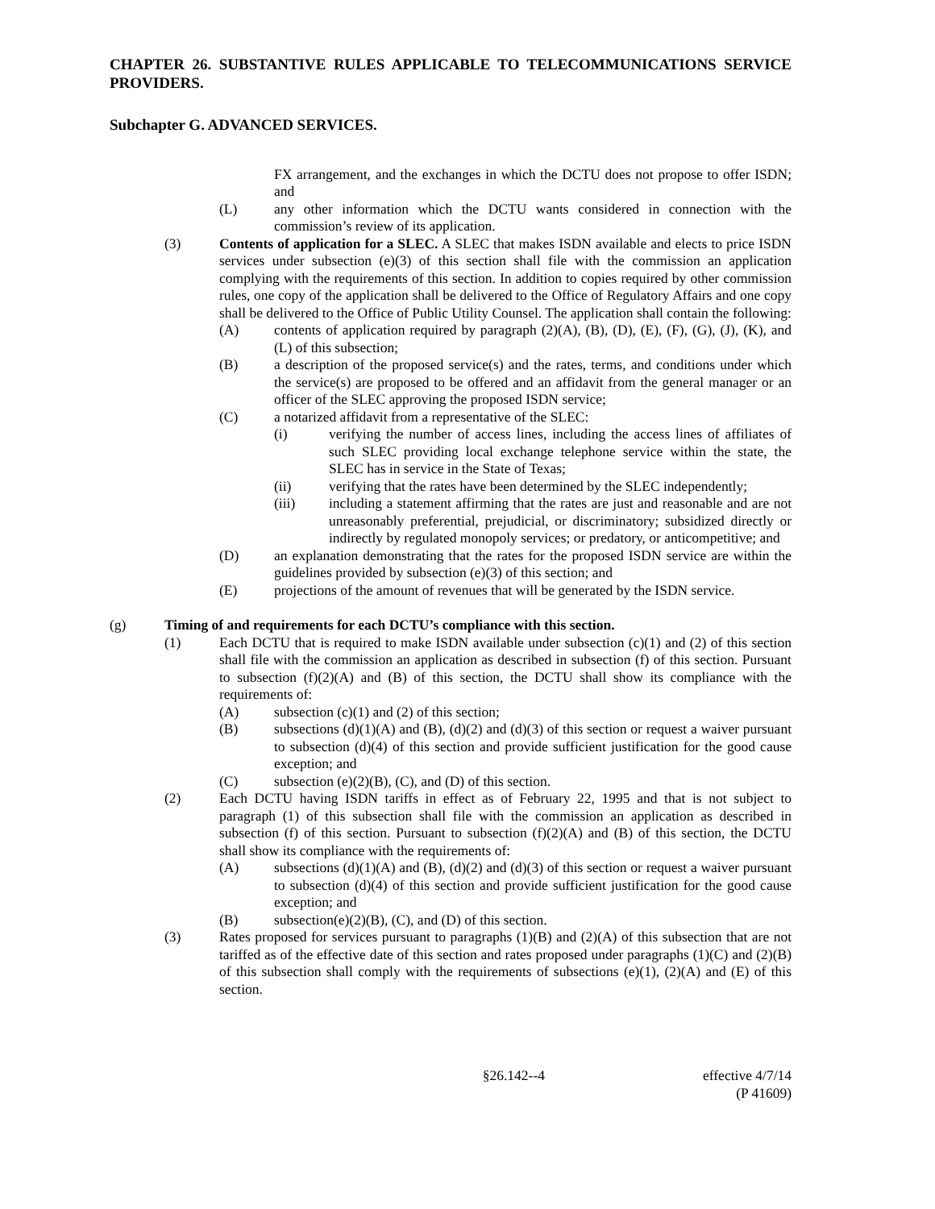CHAPTER 26. SUBSTANTIVE RULES APPLICABLE TO TELECOMMUNICATIONS SERVICE PROVIDERS.
Subchapter G. ADVANCED SERVICES.
FX arrangement, and the exchanges in which the DCTU does not propose to offer ISDN; and
(L) any other information which the DCTU wants considered in connection with the commission’s review of its application.
(3) Contents of application for a SLEC. A SLEC that makes ISDN available and elects to price ISDN services under subsection (e)(3) of this section shall file with the commission an application complying with the requirements of this section. In addition to copies required by other commission rules, one copy of the application shall be delivered to the Office of Regulatory Affairs and one copy shall be delivered to the Office of Public Utility Counsel. The application shall contain the following:
(A) contents of application required by paragraph (2)(A), (B), (D), (E), (F), (G), (J), (K), and (L) of this subsection;
(B) a description of the proposed service(s) and the rates, terms, and conditions under which the service(s) are proposed to be offered and an affidavit from the general manager or an officer of the SLEC approving the proposed ISDN service;
(C) a notarized affidavit from a representative of the SLEC:
(i) verifying the number of access lines, including the access lines of affiliates of such SLEC providing local exchange telephone service within the state, the SLEC has in service in the State of Texas;
(ii) verifying that the rates have been determined by the SLEC independently;
(iii) including a statement affirming that the rates are just and reasonable and are not unreasonably preferential, prejudicial, or discriminatory; subsidized directly or indirectly by regulated monopoly services; or predatory, or anticompetitive; and
(D) an explanation demonstrating that the rates for the proposed ISDN service are within the guidelines provided by subsection (e)(3) of this section; and
(E) projections of the amount of revenues that will be generated by the ISDN service.
(g) Timing of and requirements for each DCTU’s compliance with this section.
(1) Each DCTU that is required to make ISDN available under subsection (c)(1) and (2) of this section shall file with the commission an application as described in subsection (f) of this section. Pursuant to subsection (f)(2)(A) and (B) of this section, the DCTU shall show its compliance with the requirements of:
(A) subsection (c)(1) and (2) of this section;
(B) subsections (d)(1)(A) and (B), (d)(2) and (d)(3) of this section or request a waiver pursuant to subsection (d)(4) of this section and provide sufficient justification for the good cause exception; and
(C) subsection (e)(2)(B), (C), and (D) of this section.
(2) Each DCTU having ISDN tariffs in effect as of February 22, 1995 and that is not subject to paragraph (1) of this subsection shall file with the commission an application as described in subsection (f) of this section. Pursuant to subsection (f)(2)(A) and (B) of this section, the DCTU shall show its compliance with the requirements of:
(A) subsections (d)(1)(A) and (B), (d)(2) and (d)(3) of this section or request a waiver pursuant to subsection (d)(4) of this section and provide sufficient justification for the good cause exception; and
(B) subsection(e)(2)(B), (C), and (D) of this section.
(3) Rates proposed for services pursuant to paragraphs (1)(B) and (2)(A) of this subsection that are not tariffed as of the effective date of this section and rates proposed under paragraphs (1)(C) and (2)(B) of this subsection shall comply with the requirements of subsections (e)(1), (2)(A) and (E) of this section.
§26.142--4 effective 4/7/14
(P 41609)